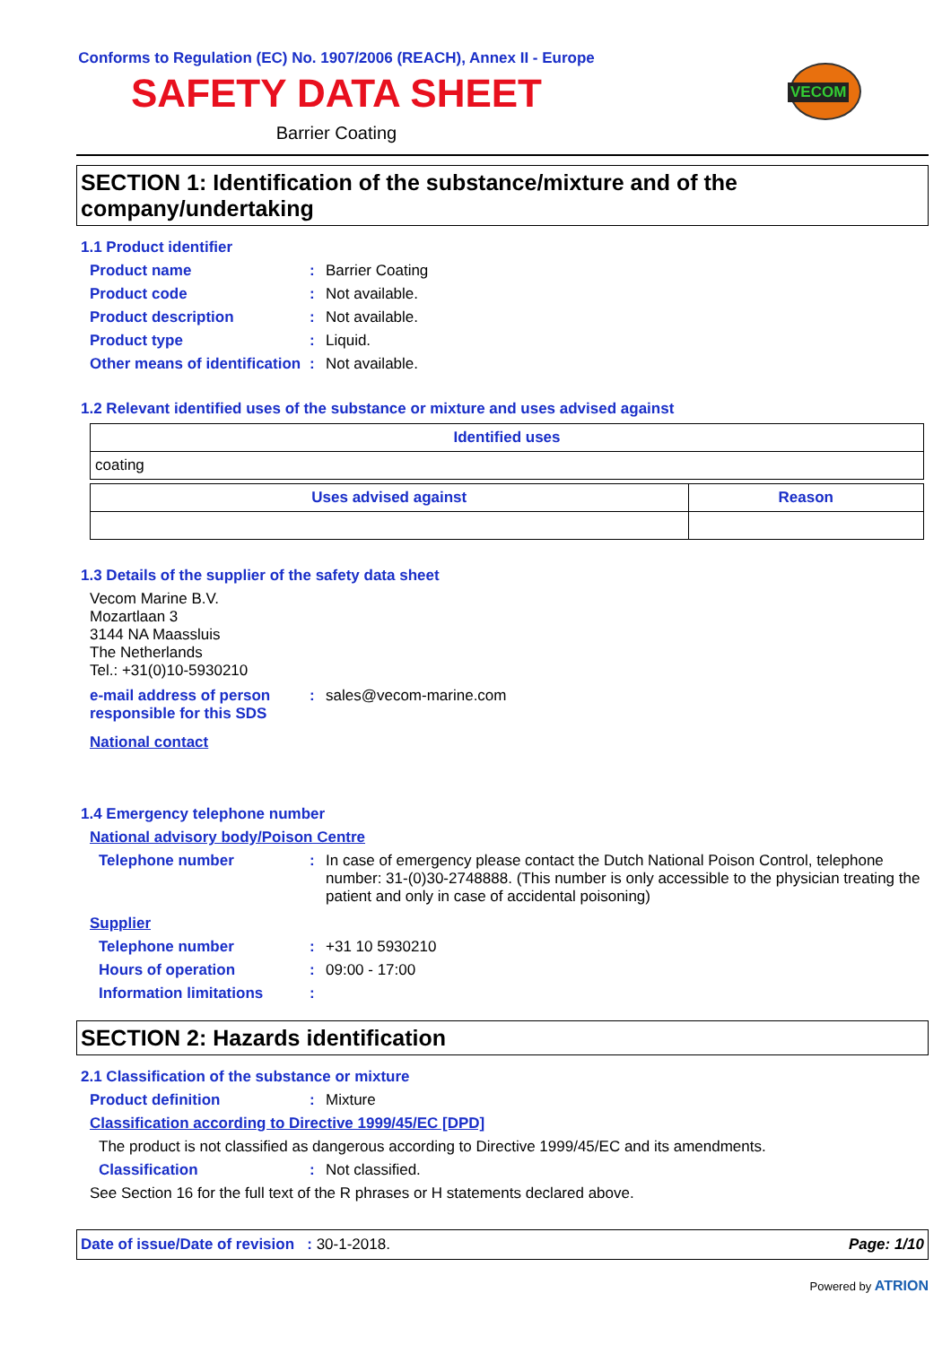Conforms to Regulation (EC) No. 1907/2006 (REACH), Annex II - Europe
SAFETY DATA SHEET
Barrier Coating
VECOM
SECTION 1: Identification of the substance/mixture and of the company/undertaking
1.1 Product identifier
Product name : Barrier Coating
Product code : Not available.
Product description : Not available.
Product type : Liquid.
Other means of identification
: Not available.
1.2 Relevant identified uses of the substance or mixture and uses advised against
| Identified uses |
| --- |
| coating |
| Uses advised against | Reason |
| --- | --- |
1.3 Details of the supplier of the safety data sheet
Vecom Marine B.V.
Mozartlaan 3
3144 NA Maassluis
The Netherlands
Tel.: +31(0)10-5930210
e-mail address of person responsible for this SDS
: sales@vecom-marine.com
National contact
1.4 Emergency telephone number
National advisory body/Poison Centre
Telephone number : In case of emergency please contact the Dutch National Poison Control, telephone number: 31-(0)30-2748888. (This number is only accessible to the physician treating the patient and only in case of accidental poisoning)
Supplier
Telephone number : +31 10 5930210
Hours of operation : 09:00 - 17:00
Information limitations :
SECTION 2: Hazards identification
2.1 Classification of the substance or mixture
Product definition : Mixture
Classification according to Directive 1999/45/EC [DPD]
The product is not classified as dangerous according to Directive 1999/45/EC and its amendments.
Classification : Not classified.
See Section 16 for the full text of the R phrases or H statements declared above.
Date of issue/Date of revision : 30-1-2018.
Page: 1/10
Powered by ATRION